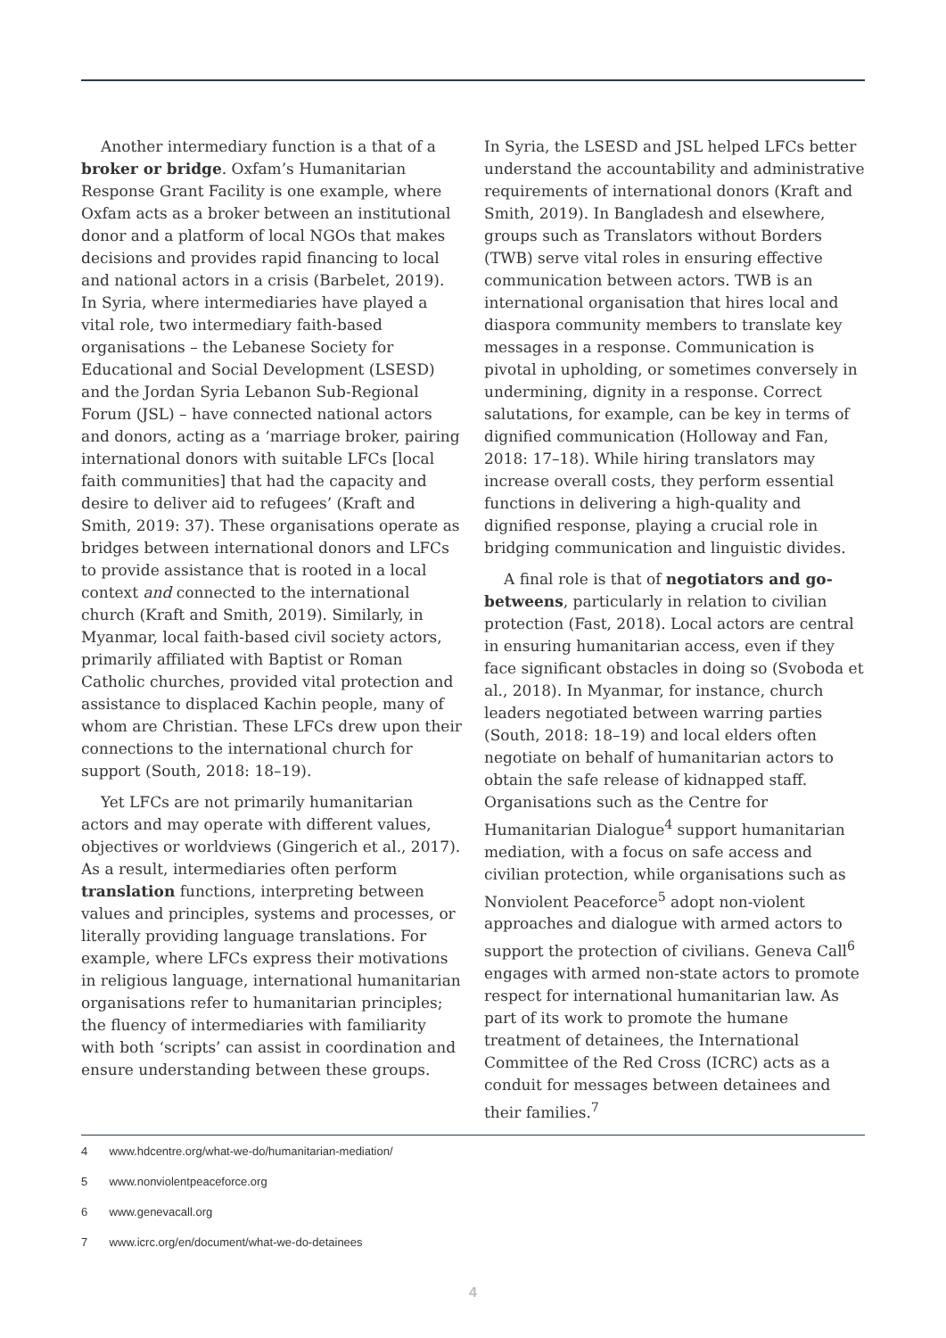Another intermediary function is a that of a broker or bridge. Oxfam’s Humanitarian Response Grant Facility is one example, where Oxfam acts as a broker between an institutional donor and a platform of local NGOs that makes decisions and provides rapid financing to local and national actors in a crisis (Barbelet, 2019). In Syria, where intermediaries have played a vital role, two intermediary faith-based organisations – the Lebanese Society for Educational and Social Development (LSESD) and the Jordan Syria Lebanon Sub-Regional Forum (JSL) – have connected national actors and donors, acting as a ‘marriage broker, pairing international donors with suitable LFCs [local faith communities] that had the capacity and desire to deliver aid to refugees’ (Kraft and Smith, 2019: 37). These organisations operate as bridges between international donors and LFCs to provide assistance that is rooted in a local context and connected to the international church (Kraft and Smith, 2019). Similarly, in Myanmar, local faith-based civil society actors, primarily affiliated with Baptist or Roman Catholic churches, provided vital protection and assistance to displaced Kachin people, many of whom are Christian. These LFCs drew upon their connections to the international church for support (South, 2018: 18–19).
Yet LFCs are not primarily humanitarian actors and may operate with different values, objectives or worldviews (Gingerich et al., 2017). As a result, intermediaries often perform translation functions, interpreting between values and principles, systems and processes, or literally providing language translations. For example, where LFCs express their motivations in religious language, international humanitarian organisations refer to humanitarian principles; the fluency of intermediaries with familiarity with both ‘scripts’ can assist in coordination and ensure understanding between these groups.
In Syria, the LSESD and JSL helped LFCs better understand the accountability and administrative requirements of international donors (Kraft and Smith, 2019). In Bangladesh and elsewhere, groups such as Translators without Borders (TWB) serve vital roles in ensuring effective communication between actors. TWB is an international organisation that hires local and diaspora community members to translate key messages in a response. Communication is pivotal in upholding, or sometimes conversely in undermining, dignity in a response. Correct salutations, for example, can be key in terms of dignified communication (Holloway and Fan, 2018: 17–18). While hiring translators may increase overall costs, they perform essential functions in delivering a high-quality and dignified response, playing a crucial role in bridging communication and linguistic divides.
A final role is that of negotiators and go-betweens, particularly in relation to civilian protection (Fast, 2018). Local actors are central in ensuring humanitarian access, even if they face significant obstacles in doing so (Svoboda et al., 2018). In Myanmar, for instance, church leaders negotiated between warring parties (South, 2018: 18–19) and local elders often negotiate on behalf of humanitarian actors to obtain the safe release of kidnapped staff. Organisations such as the Centre for Humanitarian Dialogue<sup>4</sup> support humanitarian mediation, with a focus on safe access and civilian protection, while organisations such as Nonviolent Peaceforce<sup>5</sup> adopt non-violent approaches and dialogue with armed actors to support the protection of civilians. Geneva Call<sup>6</sup> engages with armed non-state actors to promote respect for international humanitarian law. As part of its work to promote the humane treatment of detainees, the International Committee of the Red Cross (ICRC) acts as a conduit for messages between detainees and their families.<sup>7</sup>
4 www.hdcentre.org/what-we-do/humanitarian-mediation/
5 www.nonviolentpeaceforce.org
6 www.genevacall.org
7 www.icrc.org/en/document/what-we-do-detainees
4